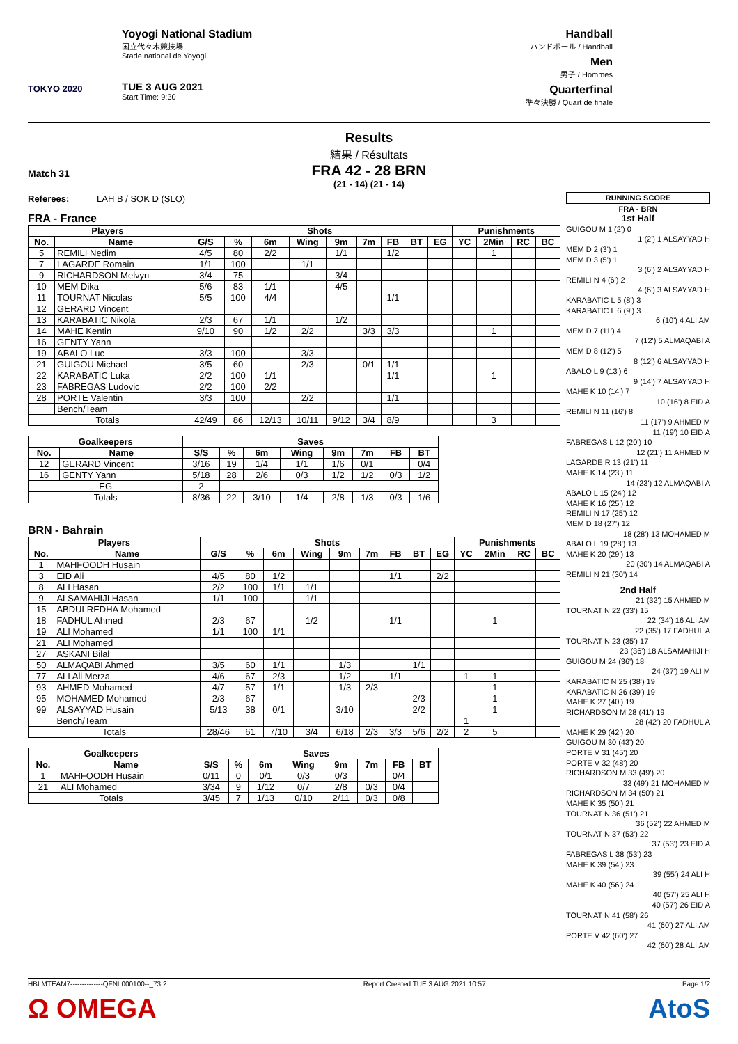TOKYO 2020
Yoyogi National Stadium
国立代々木競技場
Stade national de Yoyogi
TUE 3 AUG 2021
Start Time: 9:30
Handball
ハンドボール / Handball
Men
男子 / Hommes
Quarterfinal
準々決勝 / Quart de finale
Results
結果 / Résultats
Match 31
FRA 42 - 28 BRN
(21 - 14) (21 - 14)
Referees: LAH B / SOK D (SLO)
FRA - France
| Players | | Shots | | | | | | | | | Punishments | | | |
| --- | --- | --- | --- | --- | --- | --- | --- | --- | --- | --- | --- | --- | --- | --- |
| No. | Name | G/S | % | 6m | Wing | 9m | 7m | FB | BT | EG | YC | 2Min | RC | BC |
| 5 | REMILI Nedim | 4/5 | 80 | 2/2 | | 1/1 | | 1/2 | | | | 1 | | |
| 7 | LAGARDE Romain | 1/1 | 100 | | 1/1 | | | | | | | | | |
| 9 | RICHARDSON Melvyn | 3/4 | 75 | | | 3/4 | | | | | | | | |
| 10 | MEM Dika | 5/6 | 83 | 1/1 | | 4/5 | | | | | | | | |
| 11 | TOURNAT Nicolas | 5/5 | 100 | 4/4 | | | | 1/1 | | | | | | |
| 12 | GERARD Vincent | | | | | | | | | | | | | |
| 13 | KARABATIC Nikola | 2/3 | 67 | 1/1 | | 1/2 | | | | | | | | |
| 14 | MAHE Kentin | 9/10 | 90 | 1/2 | 2/2 | | 3/3 | 3/3 | | | | 1 | | |
| 16 | GENTY Yann | | | | | | | | | | | | | |
| 19 | ABALO Luc | 3/3 | 100 | | 3/3 | | | | | | | | | |
| 21 | GUIGOU Michael | 3/5 | 60 | | 2/3 | | 0/1 | 1/1 | | | | | | |
| 22 | KARABATIC Luka | 2/2 | 100 | 1/1 | | | | 1/1 | | | | 1 | | |
| 23 | FABREGAS Ludovic | 2/2 | 100 | 2/2 | | | | | | | | | | |
| 28 | PORTE Valentin | 3/3 | 100 | | 2/2 | | | 1/1 | | | | | | |
| | Bench/Team | | | | | | | | | | | | | |
| Totals | | 42/49 | 86 | 12/13 | 10/11 | 9/12 | 3/4 | 8/9 | | | | 3 | | |
| Goalkeepers | | Saves | | | | | | | |
| --- | --- | --- | --- | --- | --- | --- | --- | --- | --- |
| No. | Name | S/S | % | 6m | Wing | 9m | 7m | FB | BT |
| 12 | GERARD Vincent | 3/16 | 19 | 1/4 | 1/1 | 1/6 | 0/1 | | 0/4 |
| 16 | GENTY Yann | 5/18 | 28 | 2/6 | 0/3 | 1/2 | 1/2 | 0/3 | 1/2 |
| EG | | 2 | | | | | | | |
| Totals | | 8/36 | 22 | 3/10 | 1/4 | 2/8 | 1/3 | 0/3 | 1/6 |
BRN - Bahrain
| Players | | Shots | | | | | | | | | Punishments | | | |
| --- | --- | --- | --- | --- | --- | --- | --- | --- | --- | --- | --- | --- | --- | --- |
| No. | Name | G/S | % | 6m | Wing | 9m | 7m | FB | BT | EG | YC | 2Min | RC | BC |
| 1 | MAHFOODH Husain | | | | | | | | | | | | | |
| 3 | EID Ali | 4/5 | 80 | 1/2 | | | | 1/1 | | 2/2 | | | | |
| 8 | ALI Hasan | 2/2 | 100 | 1/1 | 1/1 | | | | | | | | | |
| 9 | ALSAMAHIJI Hasan | 1/1 | 100 | | 1/1 | | | | | | | | | |
| 15 | ABDULREDHA Mohamed | | | | | | | | | | | | | |
| 18 | FADHUL Ahmed | 2/3 | 67 | | 1/2 | | | 1/1 | | | | 1 | | |
| 19 | ALI Mohamed | 1/1 | 100 | 1/1 | | | | | | | | | | |
| 21 | ALI Mohamed | | | | | | | | | | | | | |
| 27 | ASKANI Bilal | | | | | | | | | | | | | |
| 50 | ALMAQABI Ahmed | 3/5 | 60 | 1/1 | | 1/3 | | | 1/1 | | | | | |
| 77 | ALI Ali Merza | 4/6 | 67 | 2/3 | | 1/2 | | 1/1 | | | 1 | 1 | | |
| 93 | AHMED Mohamed | 4/7 | 57 | 1/1 | | 1/3 | 2/3 | | | | | 1 | | |
| 95 | MOHAMED Mohamed | 2/3 | 67 | | | | | | 2/3 | | | 1 | | |
| 99 | ALSAYYAD Husain | 5/13 | 38 | 0/1 | | 3/10 | | | 2/2 | | | 1 | | |
| | Bench/Team | | | | | | | | | | 1 | | | |
| Totals | | 28/46 | 61 | 7/10 | 3/4 | 6/18 | 2/3 | 3/3 | 5/6 | 2/2 | 2 | 5 | | |
| Goalkeepers | | Saves | | | | | | | |
| --- | --- | --- | --- | --- | --- | --- | --- | --- | --- |
| No. | Name | S/S | % | 6m | Wing | 9m | 7m | FB | BT |
| 1 | MAHFOODH Husain | 0/11 | 0 | 0/1 | 0/3 | 0/3 | | 0/4 | |
| 21 | ALI Mohamed | 3/34 | 9 | 1/12 | 0/7 | 2/8 | 0/3 | 0/4 | |
| Totals | | 3/45 | 7 | 1/13 | 0/10 | 2/11 | 0/3 | 0/8 | |
RUNNING SCORE
FRA - BRN
1st Half
GUIGOU M 1 (2') 0
1 (2') 1 ALSAYYAD H
MEM D 2 (3') 1
MEM D 3 (5') 1
3 (6') 2 ALSAYYAD H
REMILI N 4 (6') 2
4 (6') 3 ALSAYYAD H
KARABATIC L 5 (8') 3
KARABATIC L 6 (9') 3
6 (10') 4 ALI AM
MEM D 7 (11') 4
7 (12') 5 ALMAQABI A
MEM D 8 (12') 5
8 (12') 6 ALSAYYAD H
ABALO L 9 (13') 6
9 (14') 7 ALSAYYAD H
MAHE K 10 (14') 7
10 (16') 8 EID A
REMILI N 11 (16') 8
11 (17') 9 AHMED M
11 (19') 10 EID A
FABREGAS L 12 (20') 10
12 (21') 11 AHMED M
LAGARDE R 13 (21') 11
MAHE K 14 (23') 11
14 (23') 12 ALMAQABI A
ABALO L 15 (24') 12
MAHE K 16 (25') 12
REMILI N 17 (25') 12
MEM D 18 (27') 12
18 (28') 13 MOHAMED M
ABALO L 19 (28') 13
MAHE K 20 (29') 13
20 (30') 14 ALMAQABI A
REMILI N 21 (30') 14
2nd Half
21 (32') 15 AHMED M
TOURNAT N 22 (33') 15
22 (34') 16 ALI AM
22 (35') 17 FADHUL A
TOURNAT N 23 (35') 17
23 (36') 18 ALSAMAHIJI H
GUIGOU M 24 (36') 18
24 (37') 19 ALI M
KARABATIC N 25 (38') 19
KARABATIC N 26 (39') 19
MAHE K 27 (40') 19
RICHARDSON M 28 (41') 19
28 (42') 20 FADHUL A
MAHE K 29 (42') 20
GUIGOU M 30 (43') 20
PORTE V 31 (45') 20
PORTE V 32 (48') 20
RICHARDSON M 33 (49') 20
33 (49') 21 MOHAMED M
RICHARDSON M 34 (50') 21
MAHE K 35 (50') 21
TOURNAT N 36 (51') 21
36 (52') 22 AHMED M
TOURNAT N 37 (53') 22
37 (53') 23 EID A
FABREGAS L 38 (53') 23
MAHE K 39 (54') 23
39 (55') 24 ALI H
MAHE K 40 (56') 24
40 (57') 25 ALI H
40 (57') 26 EID A
TOURNAT N 41 (58') 26
41 (60') 27 ALI AM
PORTE V 42 (60') 27
42 (60') 28 ALI AM
HBLMTEAM7--------------QFNL000100--_73 2 Report Created TUE 3 AUG 2021 10:57 Page 1/2
Ω OMEGA AtoS